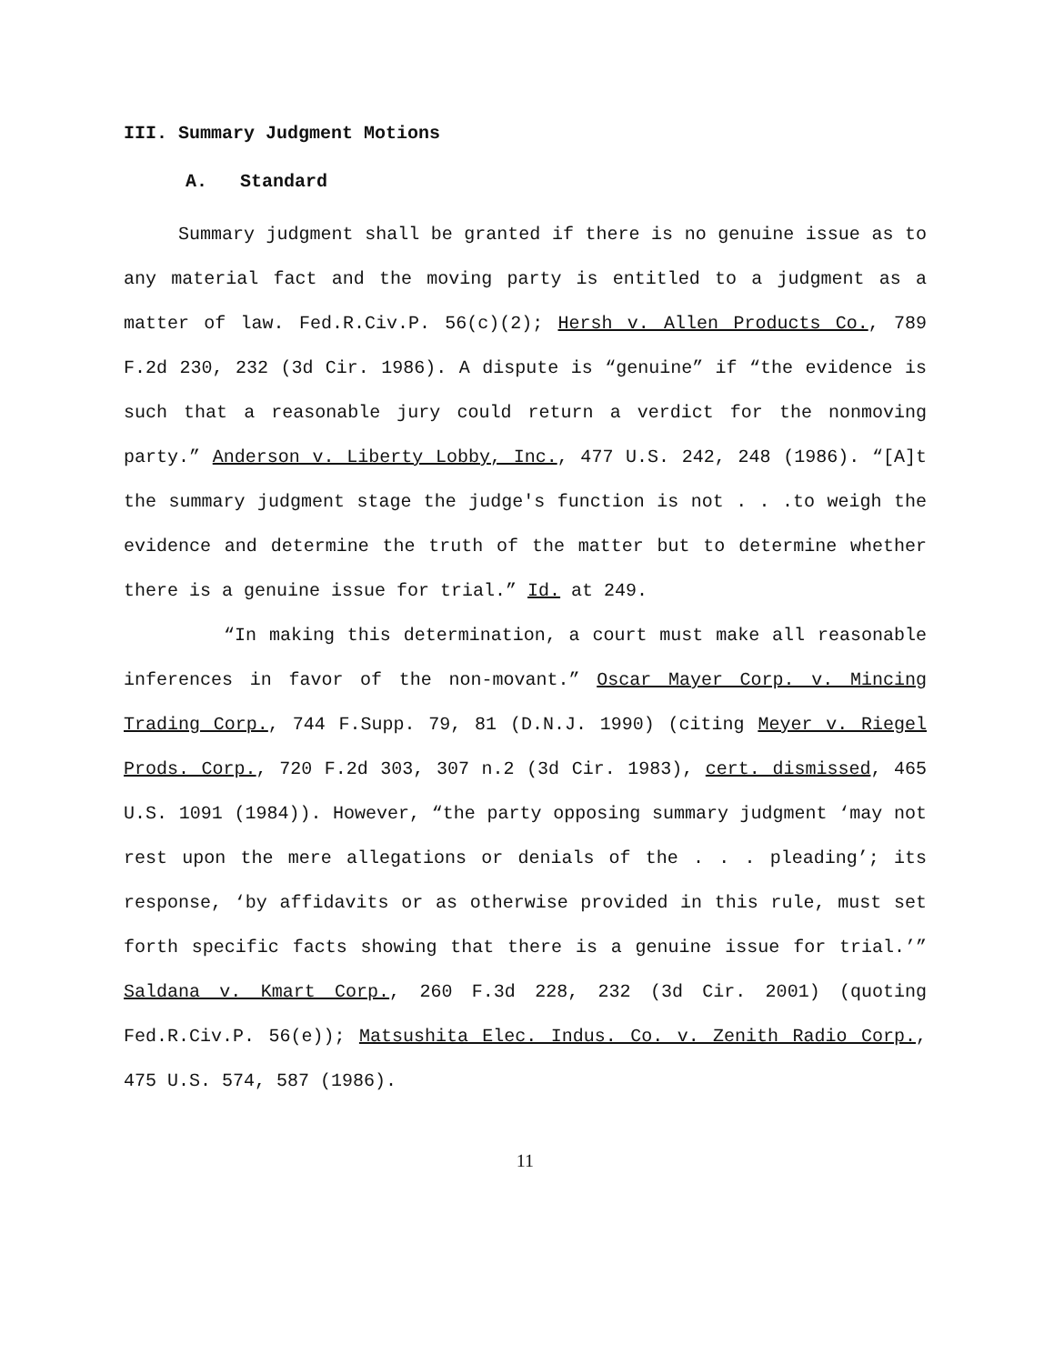III. Summary Judgment Motions
A. Standard
Summary judgment shall be granted if there is no genuine issue as to any material fact and the moving party is entitled to a judgment as a matter of law. Fed.R.Civ.P. 56(c)(2); Hersh v. Allen Products Co., 789 F.2d 230, 232 (3d Cir. 1986). A dispute is “genuine” if “the evidence is such that a reasonable jury could return a verdict for the nonmoving party.” Anderson v. Liberty Lobby, Inc., 477 U.S. 242, 248 (1986). “[A]t the summary judgment stage the judge's function is not . . .to weigh the evidence and determine the truth of the matter but to determine whether there is a genuine issue for trial.” Id. at 249.
“In making this determination, a court must make all reasonable inferences in favor of the non-movant.” Oscar Mayer Corp. v. Mincing Trading Corp., 744 F.Supp. 79, 81 (D.N.J. 1990) (citing Meyer v. Riegel Prods. Corp., 720 F.2d 303, 307 n.2 (3d Cir. 1983), cert. dismissed, 465 U.S. 1091 (1984)). However, “the party opposing summary judgment ‘may not rest upon the mere allegations or denials of the . . . pleading’; its response, ‘by affidavits or as otherwise provided in this rule, must set forth specific facts showing that there is a genuine issue for trial.’” Saldana v. Kmart Corp., 260 F.3d 228, 232 (3d Cir. 2001) (quoting Fed.R.Civ.P. 56(e)); Matsushita Elec. Indus. Co. v. Zenith Radio Corp., 475 U.S. 574, 587 (1986).
11